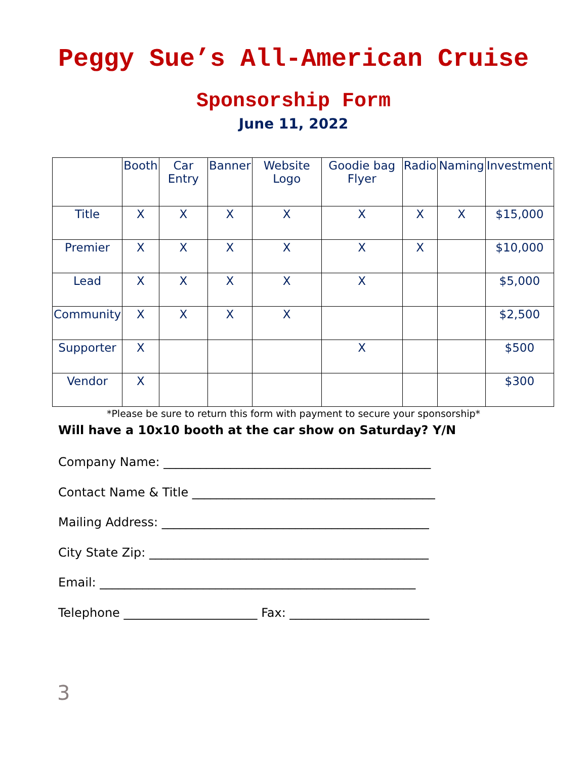Peggy Sue’s All-American Cruise
Sponsorship Form
June 11, 2022
| | Booth | Car Entry | Banner | Website Logo | Goodie bag Flyer | Radio | Naming | Investment |
| --- | --- | --- | --- | --- | --- | --- | --- | --- |
| Title | X | X | X | X | X | X | X | $15,000 |
| Premier | X | X | X | X | X | X | | $10,000 |
| Lead | X | X | X | X | X | | | $5,000 |
| Community | X | X | X | X | | | | $2,500 |
| Supporter | X | | | | X | | | $500 |
| Vendor | X | | | | | | | $300 |
*Please be sure to return this form with payment to secure your sponsorship*
Will have a 10x10 booth at the car show on Saturday? Y/N
Company Name: ____________________________________________
Contact Name & Title ________________________________________
Mailing Address: ____________________________________________
City State Zip: ______________________________________________
Email: ____________________________________________________
Telephone ______________________ Fax: _______________________
3